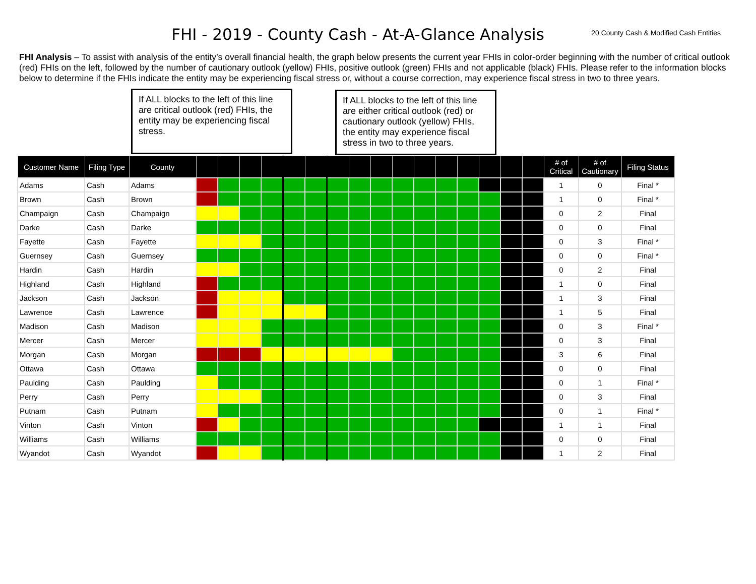FHI - 2019 - County Cash - At-A-Glance Analysis
20 County Cash & Modified Cash Entities
FHI Analysis – To assist with analysis of the entity’s overall financial health, the graph below presents the current year FHIs in color-order beginning with the number of critical outlook (red) FHIs on the left, followed by the number of cautionary outlook (yellow) FHIs, positive outlook (green) FHIs and not applicable (black) FHIs. Please refer to the information blocks below to determine if the FHIs indicate the entity may be experiencing fiscal stress or, without a course correction, may experience fiscal stress in two to three years.
If ALL blocks to the left of this line are critical outlook (red) FHIs, the entity may be experiencing fiscal stress.
If ALL blocks to the left of this line are either critical outlook (red) or cautionary outlook (yellow) FHIs, the entity may experience fiscal stress in two to three years.
| Customer Name | Filing Type | County | | | | | | | | | | | | | | | | | # of Critical | # of Cautionary | Filing Status |
| --- | --- | --- | --- | --- | --- | --- | --- | --- | --- | --- | --- | --- | --- | --- | --- | --- | --- | --- | --- | --- | --- |
| Adams | Cash | Adams | | | | | | | | | | | | | | | | | 1 | 0 | Final * |
| Brown | Cash | Brown | | | | | | | | | | | | | | | | | 1 | 0 | Final * |
| Champaign | Cash | Champaign | | | | | | | | | | | | | | | | | 0 | 2 | Final |
| Darke | Cash | Darke | | | | | | | | | | | | | | | | | 0 | 0 | Final |
| Fayette | Cash | Fayette | | | | | | | | | | | | | | | | | 0 | 3 | Final * |
| Guernsey | Cash | Guernsey | | | | | | | | | | | | | | | | | 0 | 0 | Final * |
| Hardin | Cash | Hardin | | | | | | | | | | | | | | | | | 0 | 2 | Final |
| Highland | Cash | Highland | | | | | | | | | | | | | | | | | 1 | 0 | Final |
| Jackson | Cash | Jackson | | | | | | | | | | | | | | | | | 1 | 3 | Final |
| Lawrence | Cash | Lawrence | | | | | | | | | | | | | | | | | 1 | 5 | Final |
| Madison | Cash | Madison | | | | | | | | | | | | | | | | | 0 | 3 | Final * |
| Mercer | Cash | Mercer | | | | | | | | | | | | | | | | | 0 | 3 | Final |
| Morgan | Cash | Morgan | | | | | | | | | | | | | | | | | 3 | 6 | Final |
| Ottawa | Cash | Ottawa | | | | | | | | | | | | | | | | | 0 | 0 | Final |
| Paulding | Cash | Paulding | | | | | | | | | | | | | | | | | 0 | 1 | Final * |
| Perry | Cash | Perry | | | | | | | | | | | | | | | | | 0 | 3 | Final |
| Putnam | Cash | Putnam | | | | | | | | | | | | | | | | | 0 | 1 | Final * |
| Vinton | Cash | Vinton | | | | | | | | | | | | | | | | | 1 | 1 | Final |
| Williams | Cash | Williams | | | | | | | | | | | | | | | | | 0 | 0 | Final |
| Wyandot | Cash | Wyandot | | | | | | | | | | | | | | | | | 1 | 2 | Final |